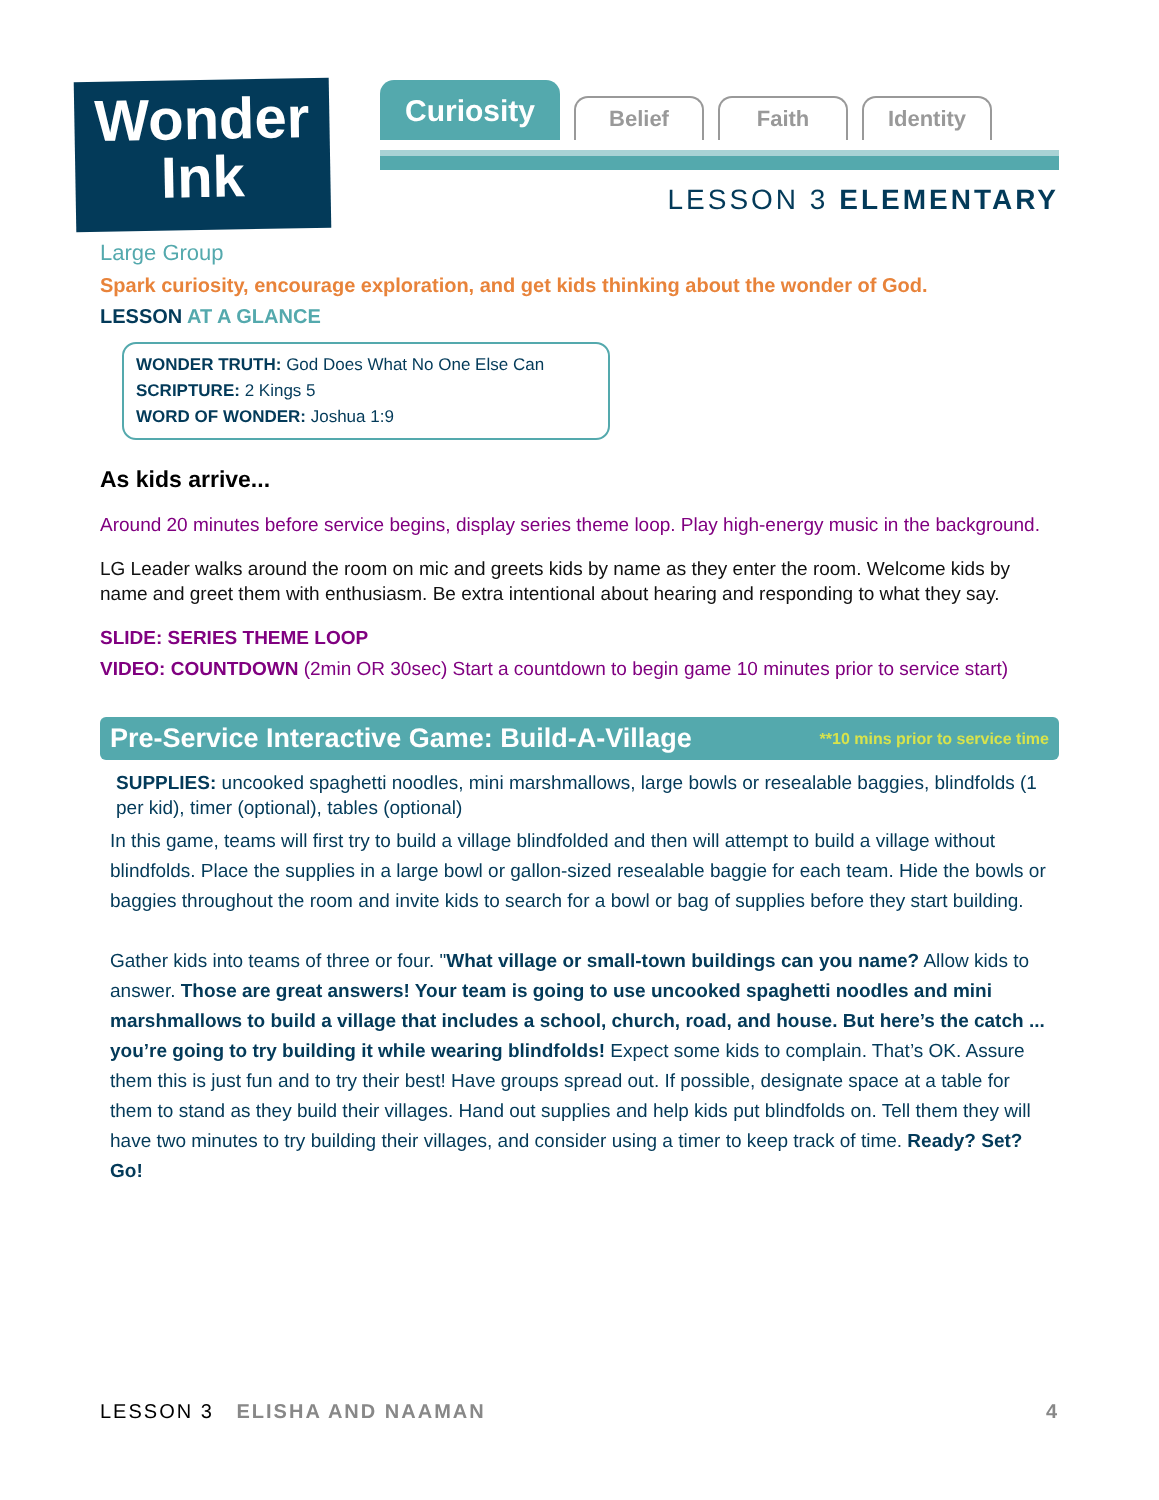Wonder
Ink
Curiosity
Belief
Faith
Identity
LESSON 3 ELEMENTARY
Large Group
Spark curiosity, encourage exploration, and get kids thinking about the wonder of God.
LESSON AT A GLANCE
WONDER TRUTH: God Does What No One Else Can
SCRIPTURE: 2 Kings 5
WORD OF WONDER: Joshua 1:9
As kids arrive...
Around 20 minutes before service begins, display series theme loop. Play high-energy music in the background.
LG Leader walks around the room on mic and greets kids by name as they enter the room. Welcome kids by name and greet them with enthusiasm. Be extra intentional about hearing and responding to what they say.
SLIDE: SERIES THEME LOOP
VIDEO: COUNTDOWN (2min OR 30sec) Start a countdown to begin game 10 minutes prior to service start)
Pre-Service Interactive Game: Build-A-Village **10 mins prior to service time
SUPPLIES: uncooked spaghetti noodles, mini marshmallows, large bowls or resealable baggies, blindfolds (1 per kid), timer (optional), tables (optional)
In this game, teams will first try to build a village blindfolded and then will attempt to build a village without blindfolds. Place the supplies in a large bowl or gallon-sized resealable baggie for each team. Hide the bowls or baggies throughout the room and invite kids to search for a bowl or bag of supplies before they start building.
Gather kids into teams of three or four. "What village or small-town buildings can you name? Allow kids to answer. Those are great answers! Your team is going to use uncooked spaghetti noodles and mini marshmallows to build a village that includes a school, church, road, and house. But here’s the catch ... you’re going to try building it while wearing blindfolds! Expect some kids to complain. That’s OK. Assure them this is just fun and to try their best! Have groups spread out. If possible, designate space at a table for them to stand as they build their villages. Hand out supplies and help kids put blindfolds on. Tell them they will have two minutes to try building their villages, and consider using a timer to keep track of time. Ready? Set? Go!
LESSON 3 ELISHA AND NAAMAN 4